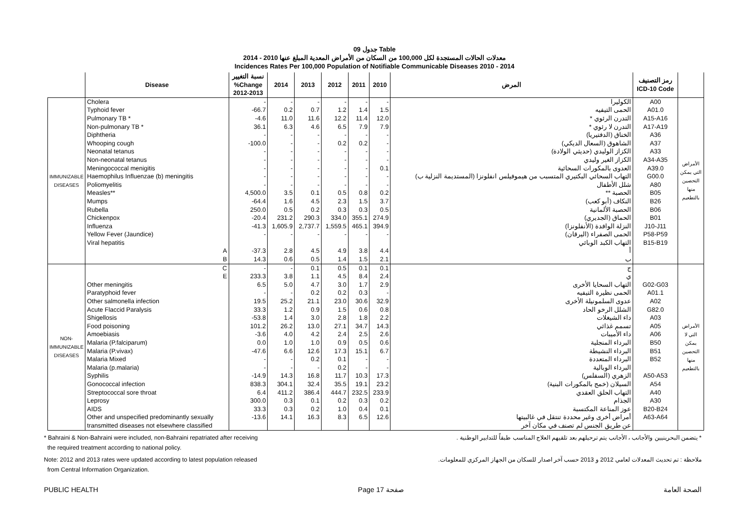جدول 09 Table
معدلات الحالات المستجدة لكل 100,000 من السكان من الأمراض المعدية المبلغ عنها 2010 - 2014
Incidences Rates Per 100,000 Population of Notifiable Communicable Diseases 2010 - 2014
| | Disease | نسبة التغيير %Change 2012-2013 | 2014 | 2013 | 2012 | 2011 | 2010 | المرض | رمز التصنيف ICD-10 Code | |
| --- | --- | --- | --- | --- | --- | --- | --- | --- | --- | --- |
| IMMUNIZABLE DISEASES | Cholera | - | - | - | - | - | - | الكوليرا | A00 | الأمراض التي يمكن التحصين منها بالتطعيم |
| | Typhoid fever | -66.7 | 0.2 | 0.7 | 1.2 | 1.4 | 1.5 | الحمى التيفيه | A01.0 | |
| | Pulmonary TB * | -4.6 | 11.0 | 11.6 | 12.2 | 11.4 | 12.0 | التدرن الرئوي * | A15-A16 | |
| | Non-pulmonary TB * | 36.1 | 6.3 | 4.6 | 6.5 | 7.9 | 7.9 | التدرن لا رئوي * | A17-A19 | |
| | Diphtheria | - | - | - | - | - | - | الخناق (الدفتيريا) | A36 | |
| | Whooping cough | -100.0 | - | - | 0.2 | 0.2 | - | الشاهوق (السعال الديكي) | A37 | |
| | Neonatal tetanus | - | - | - | - | - | - | الكزاز الوليدي (حديثي الولادة) | A33 | |
| | Non-neonatal tetanus | - | - | - | - | - | - | الكزاز الغير وليدي | A34-A35 | |
| | Meningococcal menigitis | - | - | - | - | - | 0.1 | العدوى بالمكورات السحائية | A39.0 | |
| | Haemophilus Influenzae (b) meningitis | - | - | - | - | - | - | التهاب السحائي البكتيري المتسبب من هيموفيلس انفلونزا (المستديمة النزلية ب) | G00.0 | |
| | Poliomyelitis | - | - | - | - | - | - | شلل الأطفال | A80 | |
| | Measles** | 4,500.0 | 3.5 | 0.1 | 0.5 | 0.8 | 0.2 | الحصبة ** | B05 | |
| | Mumps | -64.4 | 1.6 | 4.5 | 2.3 | 1.5 | 3.7 | النكاف (أبو كعب) | B26 | |
| | Rubella | 250.0 | 0.5 | 0.2 | 0.3 | 0.3 | 0.5 | الحصبة الألمانية | B06 | |
| | Chickenpox | -20.4 | 231.2 | 290.3 | 334.0 | 355.1 | 274.9 | الحماق (الجديري) | B01 | |
| | Influenza | -41.3 | 1,605.9 | 2,737.7 | 1,559.5 | 465.1 | 394.9 | النزلة الوافدة (الأنفلونزا) | J10-J11 | |
| | Yellow Fever (Jaundice) | - | - | - | - | - | - | الحمى الصفراء (اليرقان) | P58-P59 | |
| | Viral hepatitis | | | | | | | التهاب الكبد الوبائي | B15-B19 | |
| | A | -37.3 | 2.8 | 4.5 | 4.9 | 3.8 | 4.4 | أ | | |
| | B | 14.3 | 0.6 | 0.5 | 1.4 | 1.5 | 2.1 | ب | | |
| NON-IMMUNIZABLE DISEASES | C | - | - | 0.1 | 0.5 | 0.1 | 0.1 | ج | | الأمراض التي لا يمكن التحصين منها بالتطعيم |
| | E | 233.3 | 3.8 | 1.1 | 4.5 | 8.4 | 2.4 | ي | | |
| | Other meningitis | 6.5 | 5.0 | 4.7 | 3.0 | 1.7 | 2.9 | التهاب السحايا الأخرى | G02-G03 | |
| | Paratyphoid fever | - | - | 0.2 | 0.2 | 0.3 | - | الحمى نظيرة التيفيه | A01.1 | |
| | Other salmonella infection | 19.5 | 25.2 | 21.1 | 23.0 | 30.6 | 32.9 | عدوى السلمونيلة الأخرى | A02 | |
| | Acute Flaccid Paralysis | 33.3 | 1.2 | 0.9 | 1.5 | 0.6 | 0.8 | الشلل الرخو الحاد | G82.0 | |
| | Shigellosis | -53.8 | 1.4 | 3.0 | 2.8 | 1.8 | 2.2 | داء الشيغلات | A03 | |
| | Food poisoning | 101.2 | 26.2 | 13.0 | 27.1 | 34.7 | 14.3 | تسمم غذائي | A05 | |
| | Amoebiasis | -3.6 | 4.0 | 4.2 | 2.4 | 2.5 | 2.6 | داء الأميبات | A06 | |
| | Malaria (P.falciparum) | 0.0 | 1.0 | 1.0 | 0.9 | 0.5 | 0.6 | البرداء المنجلية | B50 | |
| | Malaria (P.vivax) | -47.6 | 6.6 | 12.6 | 17.3 | 15.1 | 6.7 | البرداء النشيطة | B51 | |
| | Malaria Mixed | - | - | 0.2 | 0.1 | - | - | البرداء المتعددة | B52 | |
| | Malaria (p.malaria) | - | - | - | 0.2 | - | - | البرداء الوبالية | | |
| | Syphilis | -14.9 | 14.3 | 16.8 | 11.7 | 10.3 | 17.3 | الزهري (السفلس) | A50-A53 | |
| | Gonococcal infection | 838.3 | 304.1 | 32.4 | 35.5 | 19.1 | 23.2 | السيلان (خمج بالمكورات البنية) | A54 | |
| | Streptococcal sore throat | 6.4 | 411.2 | 386.4 | 444.7 | 232.5 | 233.9 | التهاب الحلق العقدي | A40 | |
| | Leprosy | 300.0 | 0.3 | 0.1 | 0.2 | 0.3 | 0.2 | الجذام | A30 | |
| | AIDS | 33.3 | 0.3 | 0.2 | 1.0 | 0.4 | 0.1 | عوز المناعة المكتسبة | B20-B24 | |
| | Other and unspecified predominantly sexually | -13.6 | 14.1 | 16.3 | 8.3 | 6.5 | 12.6 | أمراض أخرى وغير محددة تنتقل في غالبيتها | A63-A64 | |
| | transmitted diseases not elsewhere classified | | | | | | | عن طريق الجنس لم تصنف في مكان آخر | | |
* Bahraini & Non-Bahraini were included, non-Bahraini repatriated after receiving
the required treatment according to national policy.
* يتضمن البحرينيين والأجانب ، الأجانب يتم ترحيلهم بعد تلقيهم العلاج المناسب طبقاً للتدابير الوطنية .
Note: 2012 and 2013 rates were updated according to latest population released
from Central Information Organization.
ملاحظة : تم تحديث المعدلات لعامي 2012 و 2013 حسب آخر اصدار للسكان من الجهاز المركزي للمعلومات.
PUBLIC HEALTH Page 17 صفحة الصحة العامة